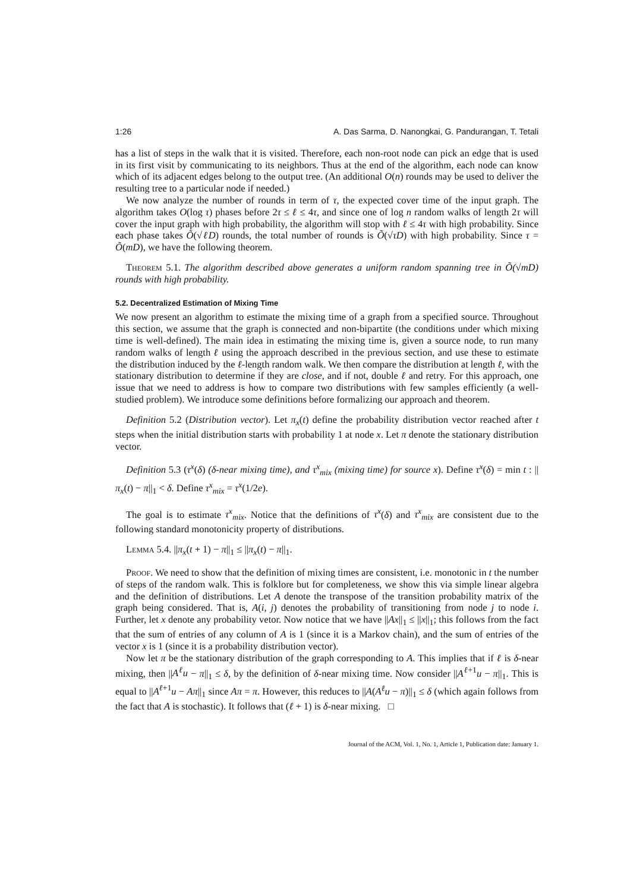1:26 A. Das Sarma, D. Nanongkai, G. Pandurangan, T. Tetali
has a list of steps in the walk that it is visited. Therefore, each non-root node can pick an edge that is used in its first visit by communicating to its neighbors. Thus at the end of the algorithm, each node can know which of its adjacent edges belong to the output tree. (An additional O(n) rounds may be used to deliver the resulting tree to a particular node if needed.)
We now analyze the number of rounds in term of τ, the expected cover time of the input graph. The algorithm takes O(log τ) phases before 2τ ≤ ℓ ≤ 4τ, and since one of log n random walks of length 2τ will cover the input graph with high probability, the algorithm will stop with ℓ ≤ 4τ with high probability. Since each phase takes Õ(√ℓD) rounds, the total number of rounds is Õ(√τD) with high probability. Since τ = Õ(mD), we have the following theorem.
Theorem 5.1. The algorithm described above generates a uniform random spanning tree in Õ(√mD) rounds with high probability.
5.2. Decentralized Estimation of Mixing Time
We now present an algorithm to estimate the mixing time of a graph from a specified source. Throughout this section, we assume that the graph is connected and non-bipartite (the conditions under which mixing time is well-defined). The main idea in estimating the mixing time is, given a source node, to run many random walks of length ℓ using the approach described in the previous section, and use these to estimate the distribution induced by the ℓ-length random walk. We then compare the distribution at length ℓ, with the stationary distribution to determine if they are close, and if not, double ℓ and retry. For this approach, one issue that we need to address is how to compare two distributions with few samples efficiently (a well-studied problem). We introduce some definitions before formalizing our approach and theorem.
Definition 5.2 (Distribution vector). Let π<sub>x</sub>(t) define the probability distribution vector reached after t steps when the initial distribution starts with probability 1 at node x. Let π denote the stationary distribution vector.
Definition 5.3 (τ<sup>x</sup>(δ) (δ-near mixing time), and τ<sup>x</sup><sub>mix</sub> (mixing time) for source x). Define τ<sup>x</sup>(δ) = min t : ||π<sub>x</sub>(t) − π||<sub>1</sub> < δ. Define τ<sup>x</sup><sub>mix</sub> = τ<sup>x</sup>(1/2e).
The goal is to estimate τ<sup>x</sup><sub>mix</sub>. Notice that the definitions of τ<sup>x</sup>(δ) and τ<sup>x</sup><sub>mix</sub> are consistent due to the following standard monotonicity property of distributions.
Lemma 5.4. ||π<sub>x</sub>(t + 1) − π||<sub>1</sub> ≤ ||π<sub>x</sub>(t) − π||<sub>1</sub>.
Proof. We need to show that the definition of mixing times are consistent, i.e. monotonic in t the number of steps of the random walk. This is folklore but for completeness, we show this via simple linear algebra and the definition of distributions. Let A denote the transpose of the transition probability matrix of the graph being considered. That is, A(i, j) denotes the probability of transitioning from node j to node i. Further, let x denote any probability vetor. Now notice that we have ||Ax||<sub>1</sub> ≤ ||x||<sub>1</sub>; this follows from the fact that the sum of entries of any column of A is 1 (since it is a Markov chain), and the sum of entries of the vector x is 1 (since it is a probability distribution vector).
Now let π be the stationary distribution of the graph corresponding to A. This implies that if ℓ is δ-near mixing, then ||A<sup>ℓ</sup>u − π||<sub>1</sub> ≤ δ, by the definition of δ-near mixing time. Now consider ||A<sup>ℓ+1</sup>u − π||<sub>1</sub>. This is equal to ||A<sup>ℓ+1</sup>u − Aπ||<sub>1</sub> since Aπ = π. However, this reduces to ||A(A<sup>ℓ</sup>u − π)||<sub>1</sub> ≤ δ (which again follows from the fact that A is stochastic). It follows that (ℓ + 1) is δ-near mixing. □
Journal of the ACM, Vol. 1, No. 1, Article 1, Publication date: January 1.